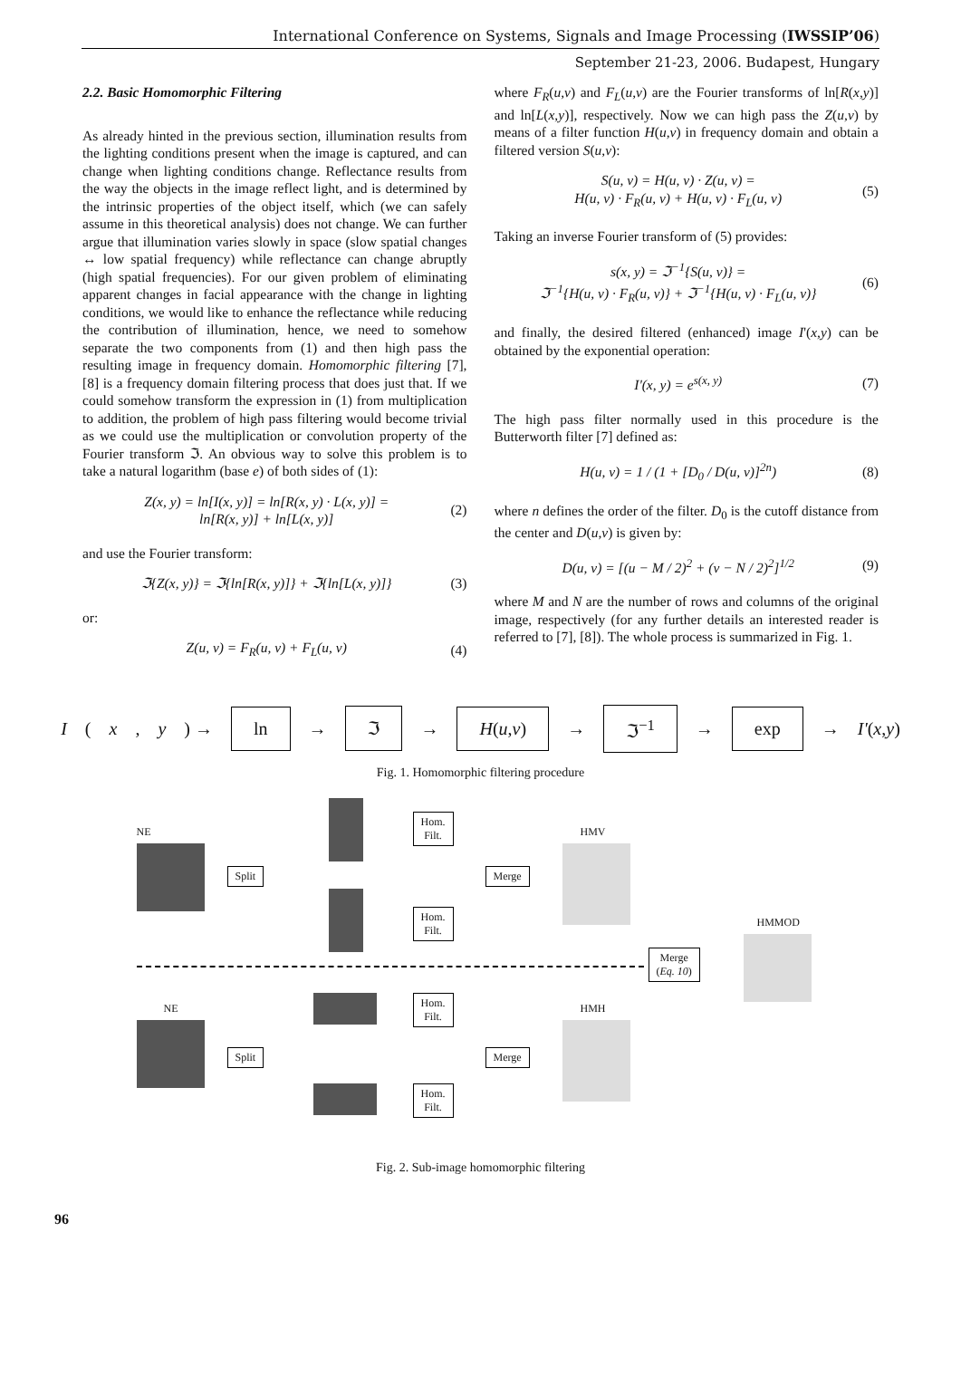International Conference on Systems, Signals and Image Processing (IWSSIP’06)
September 21-23, 2006. Budapest, Hungary
2.2. Basic Homomorphic Filtering
As already hinted in the previous section, illumination results from the lighting conditions present when the image is captured, and can change when lighting conditions change. Reflectance results from the way the objects in the image reflect light, and is determined by the intrinsic properties of the object itself, which (we can safely assume in this theoretical analysis) does not change. We can further argue that illumination varies slowly in space (slow spatial changes ↔ low spatial frequency) while reflectance can change abruptly (high spatial frequencies). For our given problem of eliminating apparent changes in facial appearance with the change in lighting conditions, we would like to enhance the reflectance while reducing the contribution of illumination, hence, we need to somehow separate the two components from (1) and then high pass the resulting image in frequency domain. Homomorphic filtering [7], [8] is a frequency domain filtering process that does just that. If we could somehow transform the expression in (1) from multiplication to addition, the problem of high pass filtering would become trivial as we could use the multiplication or convolution property of the Fourier transform ℑ. An obvious way to solve this problem is to take a natural logarithm (base e) of both sides of (1):
Z(x, y) = ln[I(x, y)] = ln[R(x, y) · L(x, y)] =
ln[R(x, y)] + ln[L(x, y)] (2)
and use the Fourier transform:
ℑ{Z(x, y)} = ℑ{ln[R(x, y)]} + ℑ{ln[L(x, y)]} (3)
or:
Z(u, v) = F<sub>R</sub>(u, v) + F<sub>L</sub>(u, v) (4)
where F<sub>R</sub>(u,v) and F<sub>L</sub>(u,v) are the Fourier transforms of ln[R(x,y)] and ln[L(x,y)], respectively. Now we can high pass the Z(u,v) by means of a filter function H(u,v) in frequency domain and obtain a filtered version S(u,v):
S(u, v) = H(u, v) · Z(u, v) =
H(u, v) · F<sub>R</sub>(u, v) + H(u, v) · F<sub>L</sub>(u, v) (5)
Taking an inverse Fourier transform of (5) provides:
s(x, y) = ℑ<sup>−1</sup>{S(u, v)} =
ℑ<sup>−1</sup>{H(u, v) · F<sub>R</sub>(u, v)} + ℑ<sup>−1</sup>{H(u, v) · F<sub>L</sub>(u, v)} (6)
and finally, the desired filtered (enhanced) image I'(x,y) can be obtained by the exponential operation:
I'(x, y) = e<sup>s(x, y)</sup> (7)
The high pass filter normally used in this procedure is the Butterworth filter [7] defined as:
H(u, v) = 1 / (1 + [D<sub>0</sub> / D(u, v)]<sup>2n</sup>) (8)
where n defines the order of the filter. D<sub>0</sub> is the cutoff distance from the center and D(u,v) is given by:
D(u, v) = [(u − M / 2)<sup>2</sup> + (v − N / 2)<sup>2</sup>]<sup>1/2</sup> (9)
where M and N are the number of rows and columns of the original image, respectively (for any further details an interested reader is referred to [7], [8]). The whole process is summarized in Fig. 1.
I (x, y) → ln → ℑ → H(u,v) → ℑ<sup>−1</sup> → exp → I'(x,y)
Fig. 1. Homomorphic filtering procedure
NE
Split
Hom.
Filt.
Hom.
Filt.
Merge
HMV
Merge
(Eq. 10)
HMMOD
NE
Split
Hom.
Filt.
Hom.
Filt.
Merge
HMH
Fig. 2. Sub-image homomorphic filtering
96